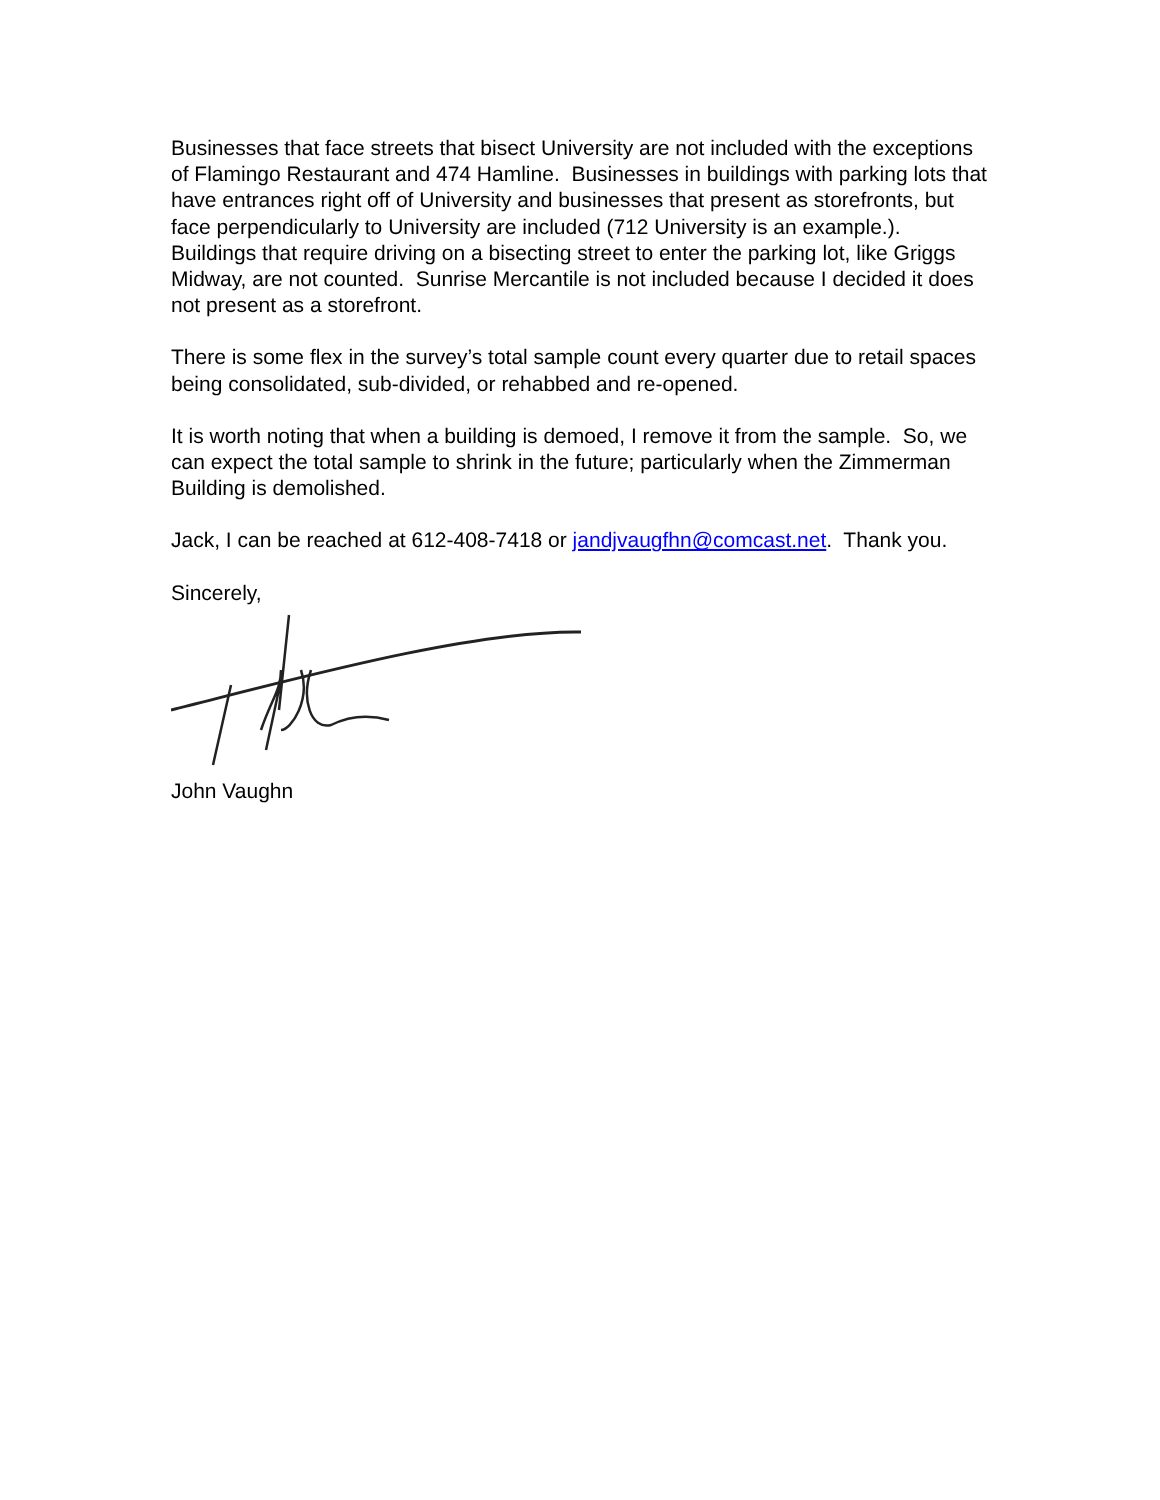Businesses that face streets that bisect University are not included with the exceptions of Flamingo Restaurant and 474 Hamline. Businesses in buildings with parking lots that have entrances right off of University and businesses that present as storefronts, but face perpendicularly to University are included (712 University is an example.). Buildings that require driving on a bisecting street to enter the parking lot, like Griggs Midway, are not counted. Sunrise Mercantile is not included because I decided it does not present as a storefront.
There is some flex in the survey’s total sample count every quarter due to retail spaces being consolidated, sub-divided, or rehabbed and re-opened.
It is worth noting that when a building is demoed, I remove it from the sample. So, we can expect the total sample to shrink in the future; particularly when the Zimmerman Building is demolished.
Jack, I can be reached at 612-408-7418 or jandjvaugfhn@comcast.net. Thank you.
Sincerely,
John Vaughn